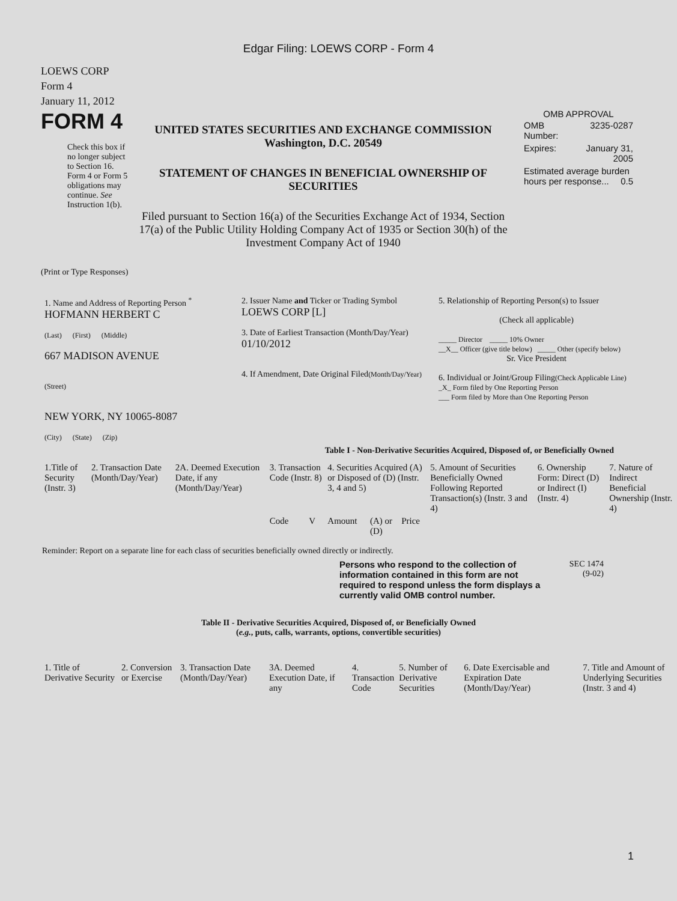Edgar Filing: LOEWS CORP - Form 4
LOEWS CORP
Form 4
January 11, 2012
FORM 4
Check this box if no longer subject to Section 16. Form 4 or Form 5 obligations may continue. See Instruction 1(b).
UNITED STATES SECURITIES AND EXCHANGE COMMISSION
Washington, D.C. 20549
STATEMENT OF CHANGES IN BENEFICIAL OWNERSHIP OF SECURITIES
Filed pursuant to Section 16(a) of the Securities Exchange Act of 1934, Section 17(a) of the Public Utility Holding Company Act of 1935 or Section 30(h) of the Investment Company Act of 1940
OMB APPROVAL
| OMB Number: | 3235-0287 |
| Expires: | January 31, 2005 |
| Estimated average burden hours per response... 0.5 | |
(Print or Type Responses)
| 1. Name and Address of Reporting Person <sup>*</sup> HOFMANN HERBERT C (Last) (First) (Middle) 667 MADISON AVENUE (Street) NEW YORK, NY 10065-8087 (City) (State) (Zip) | 2. Issuer Name and Ticker or Trading Symbol LOEWS CORP [L] 3. Date of Earliest Transaction (Month/Day/Year) 01/10/2012 4. If Amendment, Date Original Filed (Month/Day/Year) | 5. Relationship of Reporting Person(s) to Issuer (Check all applicable) _____ Director _____ 10% Owner __X__ Officer (give title below) _____ Other (specify below) Sr. Vice President 6. Individual or Joint/Group Filing (Check Applicable Line) _X_ Form filed by One Reporting Person ___ Form filed by More than One Reporting Person |
Table I - Non-Derivative Securities Acquired, Disposed of, or Beneficially Owned
| 1.Title of Security (Instr. 3) | 2. Transaction Date (Month/Day/Year) | 2A. Deemed Execution Date, if any (Month/Day/Year) | 3. Transaction Code (Instr. 8) | | 4. Securities Acquired (A) or Disposed of (D) (Instr. 3, 4 and 5) | | | 5. Amount of Securities Beneficially Owned Following Reported Transaction(s) (Instr. 3 and 4) | 6. Ownership Form: Direct (D) or Indirect (I) (Instr. 4) | 7. Nature of Indirect Beneficial Ownership (Instr. 4) |
| --- | --- | --- | --- | --- | --- | --- | --- | --- | --- | --- |
| | | | Code | V | Amount | (A) or (D) | Price | | | |
Reminder: Report on a separate line for each class of securities beneficially owned directly or indirectly.
Persons who respond to the collection of information contained in this form are not required to respond unless the form displays a currently valid OMB control number.
SEC 1474
(9-02)
Table II - Derivative Securities Acquired, Disposed of, or Beneficially Owned
(e.g., puts, calls, warrants, options, convertible securities)
| 1. Title of Derivative Security | 2. Conversion or Exercise | 3. Transaction Date (Month/Day/Year) | 3A. Deemed Execution Date, if any | 4. Transaction Code | 5. Number of Derivative Securities | 6. Date Exercisable and Expiration Date (Month/Day/Year) | 7. Title and Amount of Underlying Securities (Instr. 3 and 4) |
| --- | --- | --- | --- | --- | --- | --- | --- |
1